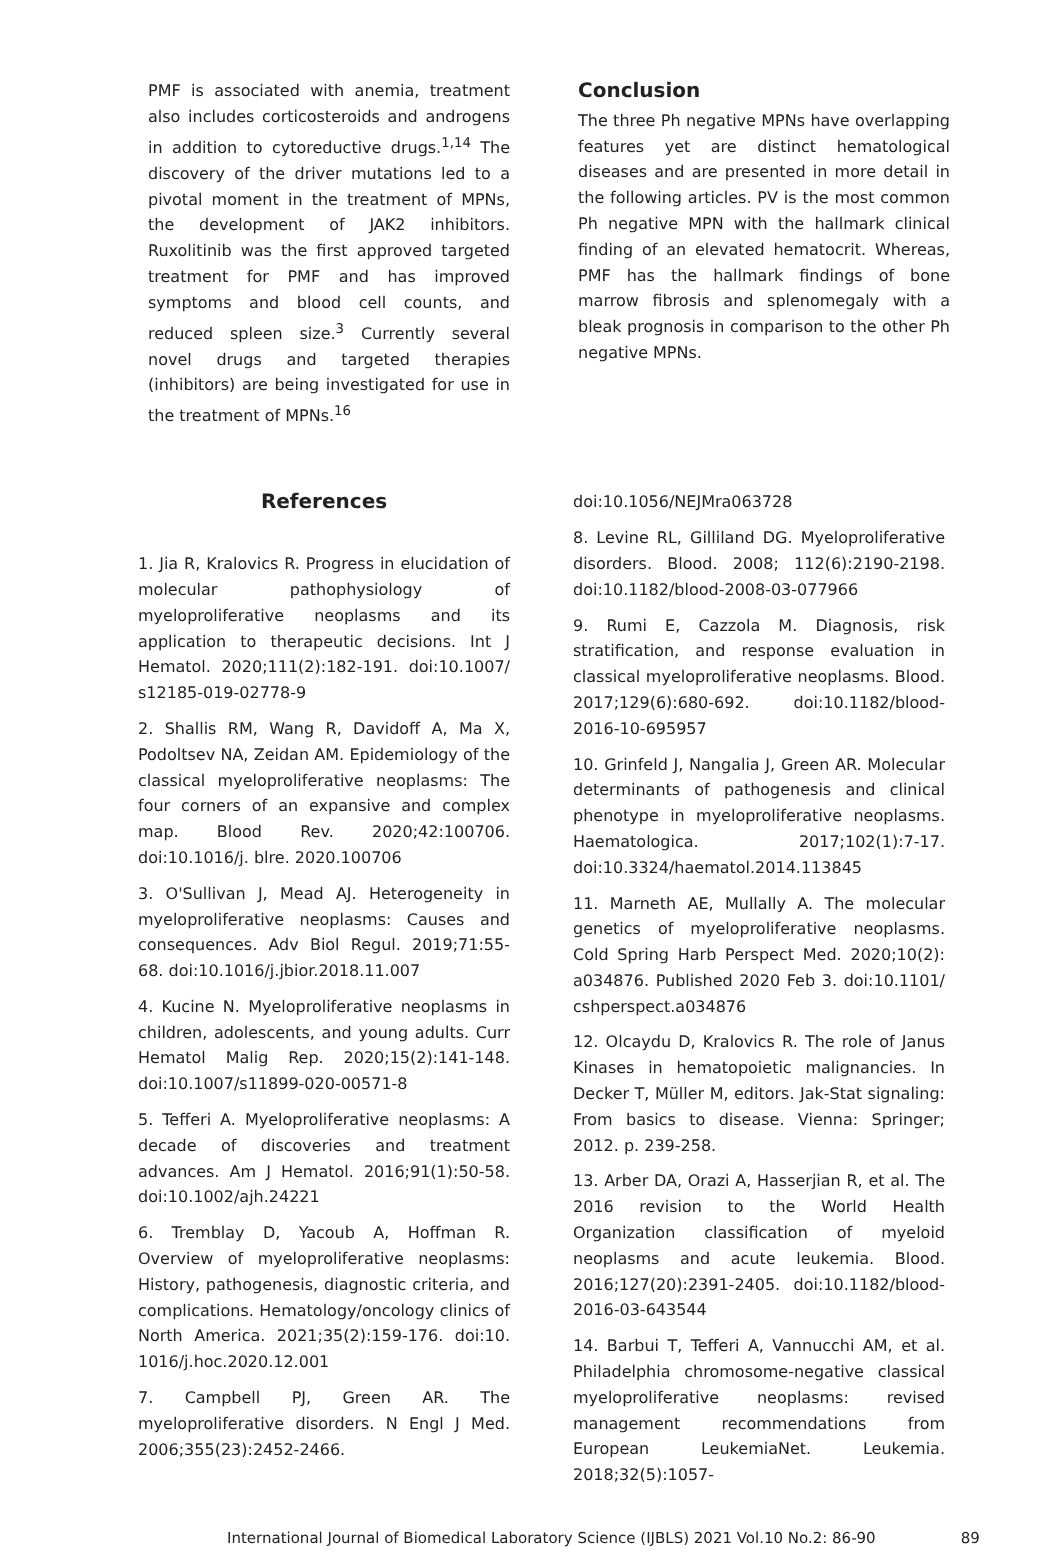PMF is associated with anemia, treatment also includes corticosteroids and androgens in addition to cytoreductive drugs.<sup>1,14</sup> The discovery of the driver mutations led to a pivotal moment in the treatment of MPNs, the development of JAK2 inhibitors. Ruxolitinib was the first approved targeted treatment for PMF and has improved symptoms and blood cell counts, and reduced spleen size.<sup>3</sup> Currently several novel drugs and targeted therapies (inhibitors) are being investigated for use in the treatment of MPNs.<sup>16</sup>
Conclusion
The three Ph negative MPNs have overlapping features yet are distinct hematological diseases and are presented in more detail in the following articles. PV is the most common Ph negative MPN with the hallmark clinical finding of an elevated hematocrit. Whereas, PMF has the hallmark findings of bone marrow fibrosis and splenomegaly with a bleak prognosis in comparison to the other Ph negative MPNs.
References
1. Jia R, Kralovics R. Progress in elucidation of molecular pathophysiology of myeloproliferative neoplasms and its application to therapeutic decisions. Int J Hematol. 2020;111(2):182-191. doi:10.1007/ s12185-019-02778-9
2. Shallis RM, Wang R, Davidoff A, Ma X, Podoltsev NA, Zeidan AM. Epidemiology of the classical myeloproliferative neoplasms: The four corners of an expansive and complex map. Blood Rev. 2020;42:100706. doi:10.1016/j. blre. 2020.100706
3. O'Sullivan J, Mead AJ. Heterogeneity in myeloproliferative neoplasms: Causes and consequences. Adv Biol Regul. 2019;71:55-68. doi:10.1016/j.jbior.2018.11.007
4. Kucine N. Myeloproliferative neoplasms in children, adolescents, and young adults. Curr Hematol Malig Rep. 2020;15(2):141-148. doi:10.1007/s11899-020-00571-8
5. Tefferi A. Myeloproliferative neoplasms: A decade of discoveries and treatment advances. Am J Hematol. 2016;91(1):50-58. doi:10.1002/ajh.24221
6. Tremblay D, Yacoub A, Hoffman R. Overview of myeloproliferative neoplasms: History, pathogenesis, diagnostic criteria, and complications. Hematology/oncology clinics of North America. 2021;35(2):159-176. doi:10. 1016/j.hoc.2020.12.001
7. Campbell PJ, Green AR. The myeloproliferative disorders. N Engl J Med. 2006;355(23):2452-2466.
doi:10.1056/NEJMra063728
8. Levine RL, Gilliland DG. Myeloproliferative disorders. Blood. 2008; 112(6):2190-2198. doi:10.1182/blood-2008-03-077966
9. Rumi E, Cazzola M. Diagnosis, risk stratification, and response evaluation in classical myeloproliferative neoplasms. Blood. 2017;129(6):680-692. doi:10.1182/blood-2016-10-695957
10. Grinfeld J, Nangalia J, Green AR. Molecular determinants of pathogenesis and clinical phenotype in myeloproliferative neoplasms. Haematologica. 2017;102(1):7-17. doi:10.3324/haematol.2014.113845
11. Marneth AE, Mullally A. The molecular genetics of myeloproliferative neoplasms. Cold Spring Harb Perspect Med. 2020;10(2): a034876. Published 2020 Feb 3. doi:10.1101/ cshperspect.a034876
12. Olcaydu D, Kralovics R. The role of Janus Kinases in hematopoietic malignancies. In Decker T, Müller M, editors. Jak-Stat signaling: From basics to disease. Vienna: Springer; 2012. p. 239-258.
13. Arber DA, Orazi A, Hasserjian R, et al. The 2016 revision to the World Health Organization classification of myeloid neoplasms and acute leukemia. Blood. 2016;127(20):2391-2405. doi:10.1182/blood-2016-03-643544
14. Barbui T, Tefferi A, Vannucchi AM, et al. Philadelphia chromosome-negative classical myeloproliferative neoplasms: revised management recommendations from European LeukemiaNet. Leukemia. 2018;32(5):1057-
International Journal of Biomedical Laboratory Science (IJBLS) 2021 Vol.10 No.2: 86-90 89